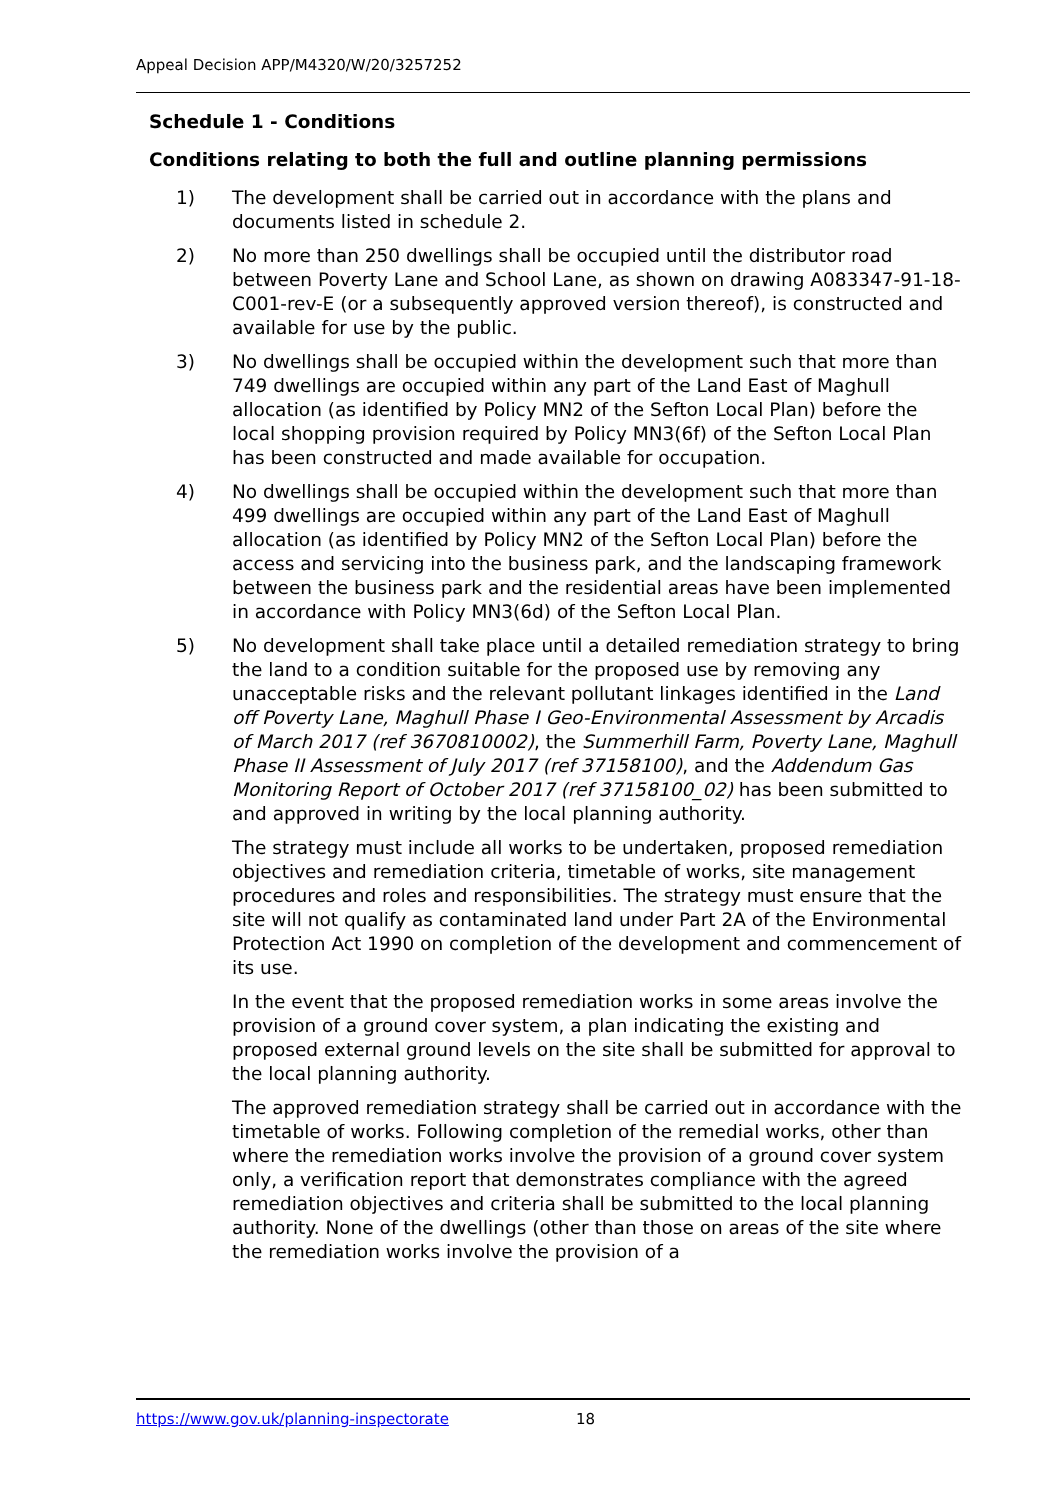Appeal Decision APP/M4320/W/20/3257252
Schedule 1 - Conditions
Conditions relating to both the full and outline planning permissions
1) The development shall be carried out in accordance with the plans and documents listed in schedule 2.
2) No more than 250 dwellings shall be occupied until the distributor road between Poverty Lane and School Lane, as shown on drawing A083347-91-18-C001-rev-E (or a subsequently approved version thereof), is constructed and available for use by the public.
3) No dwellings shall be occupied within the development such that more than 749 dwellings are occupied within any part of the Land East of Maghull allocation (as identified by Policy MN2 of the Sefton Local Plan) before the local shopping provision required by Policy MN3(6f) of the Sefton Local Plan has been constructed and made available for occupation.
4) No dwellings shall be occupied within the development such that more than 499 dwellings are occupied within any part of the Land East of Maghull allocation (as identified by Policy MN2 of the Sefton Local Plan) before the access and servicing into the business park, and the landscaping framework between the business park and the residential areas have been implemented in accordance with Policy MN3(6d) of the Sefton Local Plan.
5) No development shall take place until a detailed remediation strategy to bring the land to a condition suitable for the proposed use by removing any unacceptable risks and the relevant pollutant linkages identified in the Land off Poverty Lane, Maghull Phase I Geo-Environmental Assessment by Arcadis of March 2017 (ref 3670810002), the Summerhill Farm, Poverty Lane, Maghull Phase II Assessment of July 2017 (ref 37158100), and the Addendum Gas Monitoring Report of October 2017 (ref 37158100_02) has been submitted to and approved in writing by the local planning authority.
The strategy must include all works to be undertaken, proposed remediation objectives and remediation criteria, timetable of works, site management procedures and roles and responsibilities. The strategy must ensure that the site will not qualify as contaminated land under Part 2A of the Environmental Protection Act 1990 on completion of the development and commencement of its use.
In the event that the proposed remediation works in some areas involve the provision of a ground cover system, a plan indicating the existing and proposed external ground levels on the site shall be submitted for approval to the local planning authority.
The approved remediation strategy shall be carried out in accordance with the timetable of works. Following completion of the remedial works, other than where the remediation works involve the provision of a ground cover system only, a verification report that demonstrates compliance with the agreed remediation objectives and criteria shall be submitted to the local planning authority. None of the dwellings (other than those on areas of the site where the remediation works involve the provision of a
https://www.gov.uk/planning-inspectorate 18